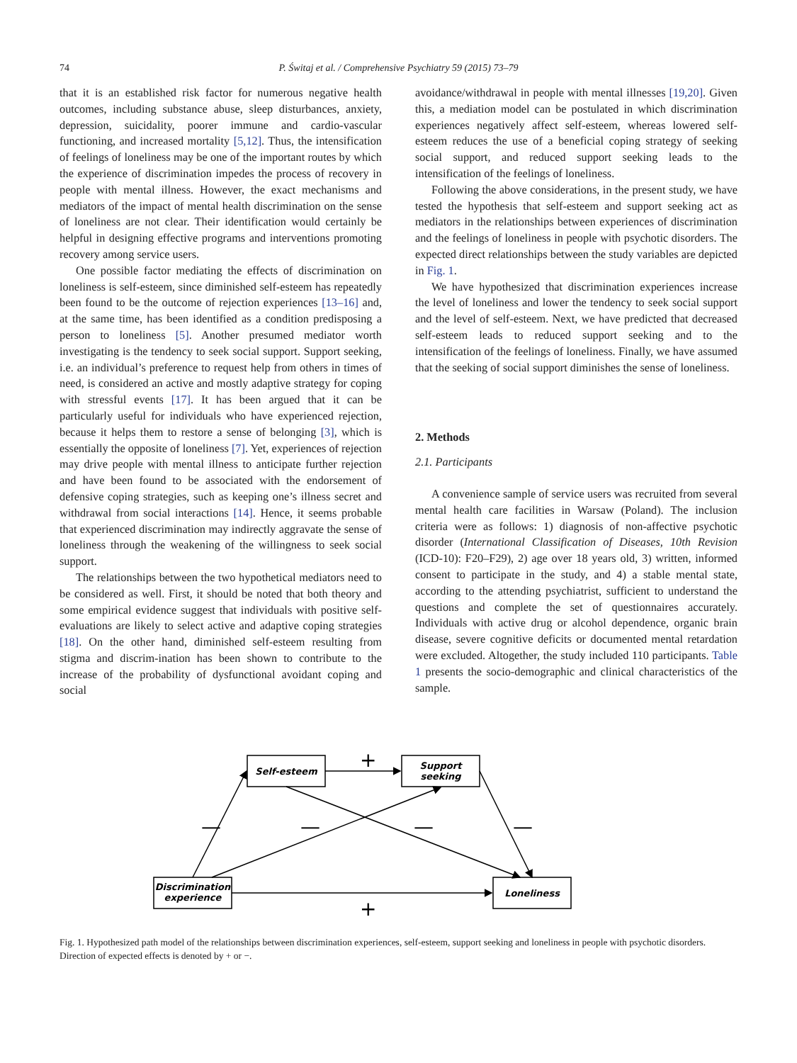74 P. Świtaj et al. / Comprehensive Psychiatry 59 (2015) 73–79
that it is an established risk factor for numerous negative health outcomes, including substance abuse, sleep disturbances, anxiety, depression, suicidality, poorer immune and cardio-vascular functioning, and increased mortality [5,12]. Thus, the intensification of feelings of loneliness may be one of the important routes by which the experience of discrimination impedes the process of recovery in people with mental illness. However, the exact mechanisms and mediators of the impact of mental health discrimination on the sense of loneliness are not clear. Their identification would certainly be helpful in designing effective programs and interventions promoting recovery among service users.
One possible factor mediating the effects of discrimination on loneliness is self-esteem, since diminished self-esteem has repeatedly been found to be the outcome of rejection experiences [13–16] and, at the same time, has been identified as a condition predisposing a person to loneliness [5]. Another presumed mediator worth investigating is the tendency to seek social support. Support seeking, i.e. an individual’s preference to request help from others in times of need, is considered an active and mostly adaptive strategy for coping with stressful events [17]. It has been argued that it can be particularly useful for individuals who have experienced rejection, because it helps them to restore a sense of belonging [3], which is essentially the opposite of loneliness [7]. Yet, experiences of rejection may drive people with mental illness to anticipate further rejection and have been found to be associated with the endorsement of defensive coping strategies, such as keeping one’s illness secret and withdrawal from social interactions [14]. Hence, it seems probable that experienced discrimination may indirectly aggravate the sense of loneliness through the weakening of the willingness to seek social support.
The relationships between the two hypothetical mediators need to be considered as well. First, it should be noted that both theory and some empirical evidence suggest that individuals with positive self-evaluations are likely to select active and adaptive coping strategies [18]. On the other hand, diminished self-esteem resulting from stigma and discrim-ination has been shown to contribute to the increase of the probability of dysfunctional avoidant coping and social
avoidance/withdrawal in people with mental illnesses [19,20]. Given this, a mediation model can be postulated in which discrimination experiences negatively affect self-esteem, whereas lowered self-esteem reduces the use of a beneficial coping strategy of seeking social support, and reduced support seeking leads to the intensification of the feelings of loneliness.
Following the above considerations, in the present study, we have tested the hypothesis that self-esteem and support seeking act as mediators in the relationships between experiences of discrimination and the feelings of loneliness in people with psychotic disorders. The expected direct relationships between the study variables are depicted in Fig. 1.
We have hypothesized that discrimination experiences increase the level of loneliness and lower the tendency to seek social support and the level of self-esteem. Next, we have predicted that decreased self-esteem leads to reduced support seeking and to the intensification of the feelings of loneliness. Finally, we have assumed that the seeking of social support diminishes the sense of loneliness.
2. Methods
2.1. Participants
A convenience sample of service users was recruited from several mental health care facilities in Warsaw (Poland). The inclusion criteria were as follows: 1) diagnosis of non-affective psychotic disorder (International Classification of Diseases, 10th Revision (ICD-10): F20–F29), 2) age over 18 years old, 3) written, informed consent to participate in the study, and 4) a stable mental state, according to the attending psychiatrist, sufficient to understand the questions and complete the set of questionnaires accurately. Individuals with active drug or alcohol dependence, organic brain disease, severe cognitive deficits or documented mental retardation were excluded. Altogether, the study included 110 participants. Table 1 presents the socio-demographic and clinical characteristics of the sample.
Self-esteem
Support
seeking
Discrimination
experience
Loneliness
+
+
—
—
—
—
Fig. 1. Hypothesized path model of the relationships between discrimination experiences, self-esteem, support seeking and loneliness in people with psychotic disorders. Direction of expected effects is denoted by + or −.